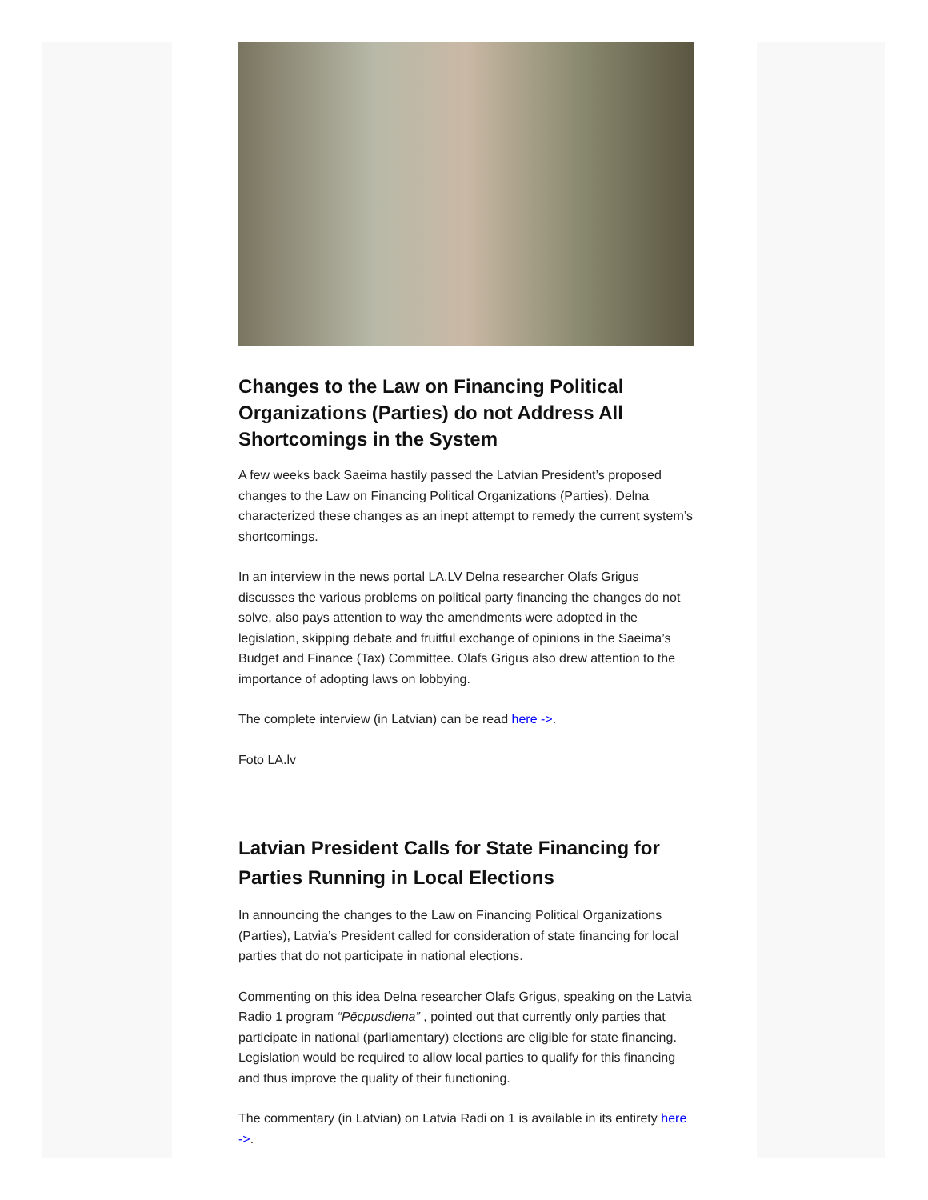Changes to the Law on Financing Political Organizations (Parties) do not Address All Shortcomings in the System
A few weeks back Saeima hastily passed the Latvian President’s proposed changes to the Law on Financing Political Organizations (Parties). Delna characterized these changes as an inept attempt to remedy the current system’s shortcomings.
In an interview in the news portal LA.LV Delna researcher Olafs Grigus discusses the various problems on political party financing the changes do not solve, also pays attention to way the amendments were adopted in the legislation, skipping debate and fruitful exchange of opinions in the Saeima’s Budget and Finance (Tax) Committee. Olafs Grigus also drew attention to the importance of adopting laws on lobbying.
The complete interview (in Latvian) can be read here ->.
Foto LA.lv
Latvian President Calls for State Financing for Parties Running in Local Elections
In announcing the changes to the Law on Financing Political Organizations (Parties), Latvia’s President called for consideration of state financing for local parties that do not participate in national elections.
Commenting on this idea Delna researcher Olafs Grigus, speaking on the Latvia Radio 1 program “Pēcpusdiena” , pointed out that currently only parties that participate in national (parliamentary) elections are eligible for state financing. Legislation would be required to allow local parties to qualify for this financing and thus improve the quality of their functioning.
The commentary (in Latvian) on Latvia Radi on 1 is available in its entirety here ->.